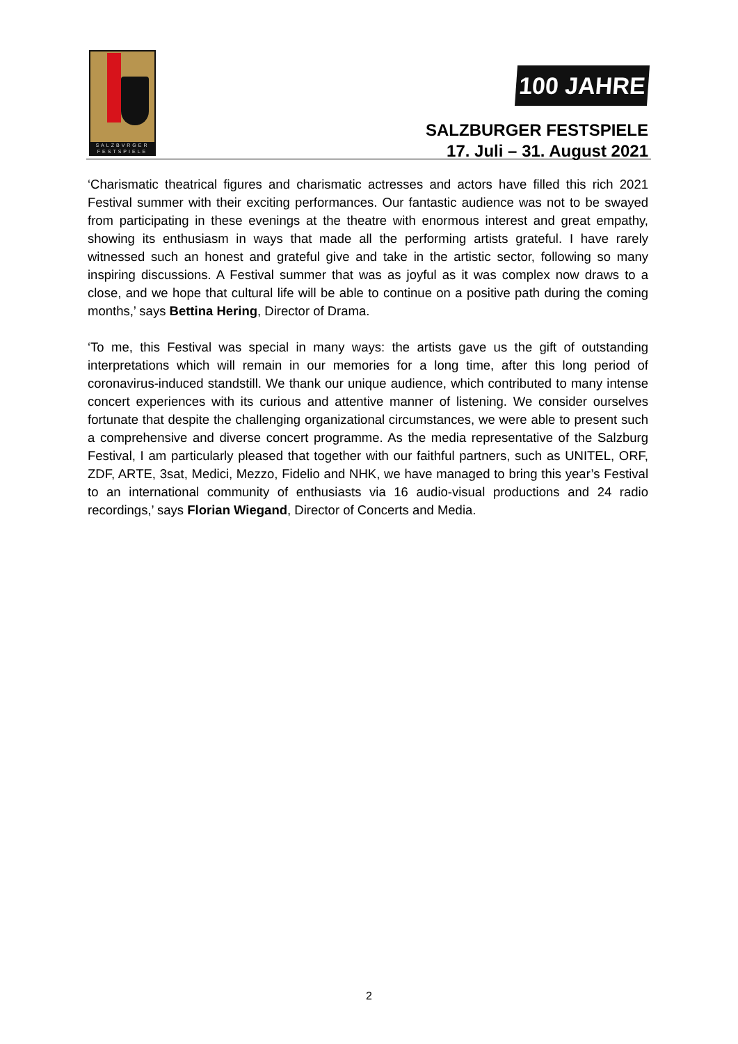SALZBVRGER
FESTSPIELE
100 JAHRE
SALZBURGER FESTSPIELE
17. Juli – 31. August 2021
‘Charismatic theatrical figures and charismatic actresses and actors have filled this rich 2021 Festival summer with their exciting performances. Our fantastic audience was not to be swayed from participating in these evenings at the theatre with enormous interest and great empathy, showing its enthusiasm in ways that made all the performing artists grateful. I have rarely witnessed such an honest and grateful give and take in the artistic sector, following so many inspiring discussions. A Festival summer that was as joyful as it was complex now draws to a close, and we hope that cultural life will be able to continue on a positive path during the coming months,’ says Bettina Hering, Director of Drama.
‘To me, this Festival was special in many ways: the artists gave us the gift of outstanding interpretations which will remain in our memories for a long time, after this long period of coronavirus-induced standstill. We thank our unique audience, which contributed to many intense concert experiences with its curious and attentive manner of listening. We consider ourselves fortunate that despite the challenging organizational circumstances, we were able to present such a comprehensive and diverse concert programme. As the media representative of the Salzburg Festival, I am particularly pleased that together with our faithful partners, such as UNITEL, ORF, ZDF, ARTE, 3sat, Medici, Mezzo, Fidelio and NHK, we have managed to bring this year’s Festival to an international community of enthusiasts via 16 audio-visual productions and 24 radio recordings,’ says Florian Wiegand, Director of Concerts and Media.
2